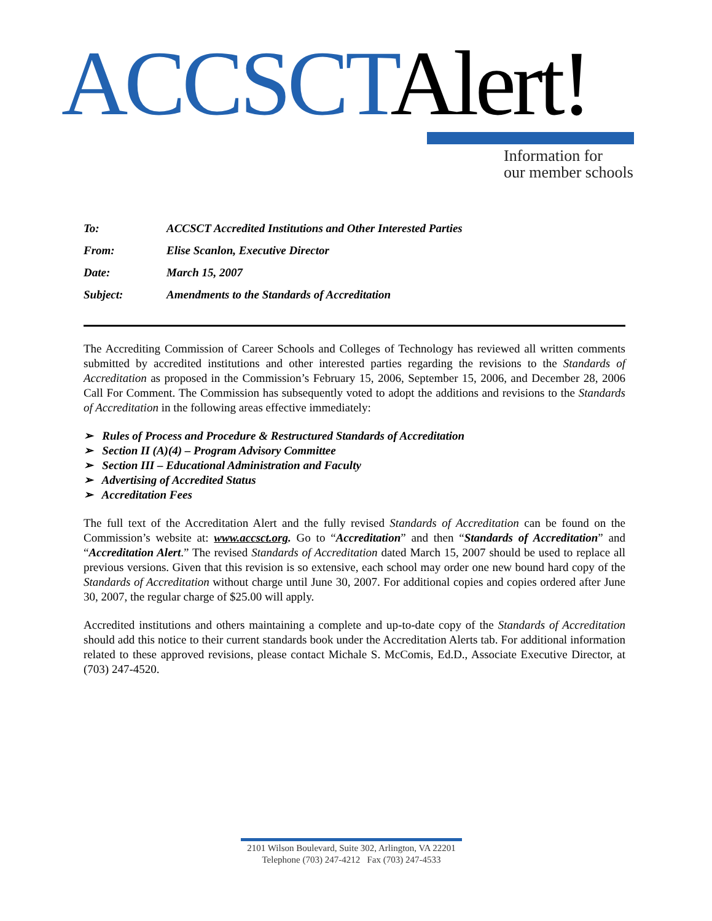ACCSCT Alert!
Information for
our member schools
| To: | ACCSCT Accredited Institutions and Other Interested Parties |
| From: | Elise Scanlon, Executive Director |
| Date: | March 15, 2007 |
| Subject: | Amendments to the Standards of Accreditation |
The Accrediting Commission of Career Schools and Colleges of Technology has reviewed all written comments submitted by accredited institutions and other interested parties regarding the revisions to the Standards of Accreditation as proposed in the Commission’s February 15, 2006, September 15, 2006, and December 28, 2006 Call For Comment. The Commission has subsequently voted to adopt the additions and revisions to the Standards of Accreditation in the following areas effective immediately:
➢ Rules of Process and Procedure & Restructured Standards of Accreditation
➢ Section II (A)(4) – Program Advisory Committee
➢ Section III – Educational Administration and Faculty
➢ Advertising of Accredited Status
➢ Accreditation Fees
The full text of the Accreditation Alert and the fully revised Standards of Accreditation can be found on the Commission’s website at: www.accsct.org. Go to “Accreditation” and then “Standards of Accreditation” and “Accreditation Alert.” The revised Standards of Accreditation dated March 15, 2007 should be used to replace all previous versions. Given that this revision is so extensive, each school may order one new bound hard copy of the Standards of Accreditation without charge until June 30, 2007. For additional copies and copies ordered after June 30, 2007, the regular charge of $25.00 will apply.
Accredited institutions and others maintaining a complete and up-to-date copy of the Standards of Accreditation should add this notice to their current standards book under the Accreditation Alerts tab. For additional information related to these approved revisions, please contact Michale S. McComis, Ed.D., Associate Executive Director, at (703) 247-4520.
2101 Wilson Boulevard, Suite 302, Arlington, VA 22201
Telephone (703) 247-4212 Fax (703) 247-4533